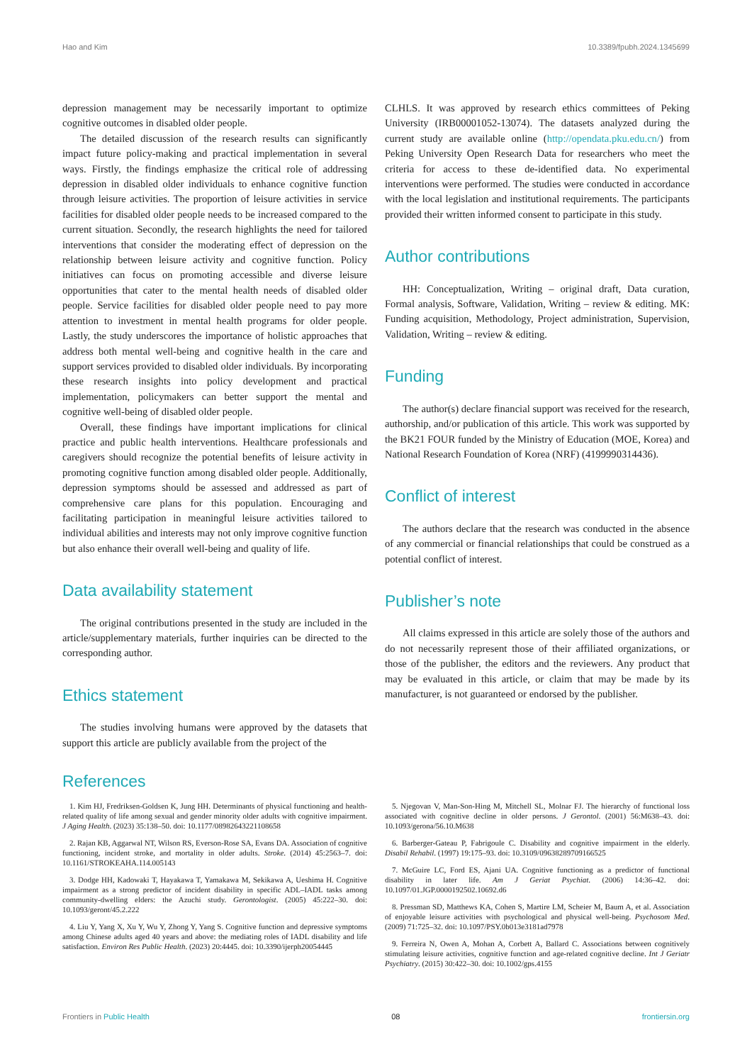Hao and Kim 10.3389/fpubh.2024.1345699
depression management may be necessarily important to optimize cognitive outcomes in disabled older people.
The detailed discussion of the research results can significantly impact future policy-making and practical implementation in several ways. Firstly, the findings emphasize the critical role of addressing depression in disabled older individuals to enhance cognitive function through leisure activities. The proportion of leisure activities in service facilities for disabled older people needs to be increased compared to the current situation. Secondly, the research highlights the need for tailored interventions that consider the moderating effect of depression on the relationship between leisure activity and cognitive function. Policy initiatives can focus on promoting accessible and diverse leisure opportunities that cater to the mental health needs of disabled older people. Service facilities for disabled older people need to pay more attention to investment in mental health programs for older people. Lastly, the study underscores the importance of holistic approaches that address both mental well-being and cognitive health in the care and support services provided to disabled older individuals. By incorporating these research insights into policy development and practical implementation, policymakers can better support the mental and cognitive well-being of disabled older people.
Overall, these findings have important implications for clinical practice and public health interventions. Healthcare professionals and caregivers should recognize the potential benefits of leisure activity in promoting cognitive function among disabled older people. Additionally, depression symptoms should be assessed and addressed as part of comprehensive care plans for this population. Encouraging and facilitating participation in meaningful leisure activities tailored to individual abilities and interests may not only improve cognitive function but also enhance their overall well-being and quality of life.
Data availability statement
The original contributions presented in the study are included in the article/supplementary materials, further inquiries can be directed to the corresponding author.
Ethics statement
The studies involving humans were approved by the datasets that support this article are publicly available from the project of the
CLHLS. It was approved by research ethics committees of Peking University (IRB00001052-13074). The datasets analyzed during the current study are available online (http://opendata.pku.edu.cn/) from Peking University Open Research Data for researchers who meet the criteria for access to these de-identified data. No experimental interventions were performed. The studies were conducted in accordance with the local legislation and institutional requirements. The participants provided their written informed consent to participate in this study.
Author contributions
HH: Conceptualization, Writing – original draft, Data curation, Formal analysis, Software, Validation, Writing – review & editing. MK: Funding acquisition, Methodology, Project administration, Supervision, Validation, Writing – review & editing.
Funding
The author(s) declare financial support was received for the research, authorship, and/or publication of this article. This work was supported by the BK21 FOUR funded by the Ministry of Education (MOE, Korea) and National Research Foundation of Korea (NRF) (4199990314436).
Conflict of interest
The authors declare that the research was conducted in the absence of any commercial or financial relationships that could be construed as a potential conflict of interest.
Publisher’s note
All claims expressed in this article are solely those of the authors and do not necessarily represent those of their affiliated organizations, or those of the publisher, the editors and the reviewers. Any product that may be evaluated in this article, or claim that may be made by its manufacturer, is not guaranteed or endorsed by the publisher.
References
1. Kim HJ, Fredriksen-Goldsen K, Jung HH. Determinants of physical functioning and health-related quality of life among sexual and gender minority older adults with cognitive impairment. J Aging Health. (2023) 35:138–50. doi: 10.1177/08982643221108658
2. Rajan KB, Aggarwal NT, Wilson RS, Everson-Rose SA, Evans DA. Association of cognitive functioning, incident stroke, and mortality in older adults. Stroke. (2014) 45:2563–7. doi: 10.1161/STROKEAHA.114.005143
3. Dodge HH, Kadowaki T, Hayakawa T, Yamakawa M, Sekikawa A, Ueshima H. Cognitive impairment as a strong predictor of incident disability in specific ADL–IADL tasks among community-dwelling elders: the Azuchi study. Gerontologist. (2005) 45:222–30. doi: 10.1093/geront/45.2.222
4. Liu Y, Yang X, Xu Y, Wu Y, Zhong Y, Yang S. Cognitive function and depressive symptoms among Chinese adults aged 40 years and above: the mediating roles of IADL disability and life satisfaction. Environ Res Public Health. (2023) 20:4445. doi: 10.3390/ijerph20054445
5. Njegovan V, Man-Son-Hing M, Mitchell SL, Molnar FJ. The hierarchy of functional loss associated with cognitive decline in older persons. J Gerontol. (2001) 56:M638–43. doi: 10.1093/gerona/56.10.M638
6. Barberger-Gateau P, Fabrigoule C. Disability and cognitive impairment in the elderly. Disabil Rehabil. (1997) 19:175–93. doi: 10.3109/09638289709166525
7. McGuire LC, Ford ES, Ajani UA. Cognitive functioning as a predictor of functional disability in later life. Am J Geriat Psychiat. (2006) 14:36–42. doi: 10.1097/01.JGP.0000192502.10692.d6
8. Pressman SD, Matthews KA, Cohen S, Martire LM, Scheier M, Baum A, et al. Association of enjoyable leisure activities with psychological and physical well-being. Psychosom Med. (2009) 71:725–32. doi: 10.1097/PSY.0b013e3181ad7978
9. Ferreira N, Owen A, Mohan A, Corbett A, Ballard C. Associations between cognitively stimulating leisure activities, cognitive function and age-related cognitive decline. Int J Geriatr Psychiatry. (2015) 30:422–30. doi: 10.1002/gps.4155
Frontiers in Public Health 08 frontiersin.org